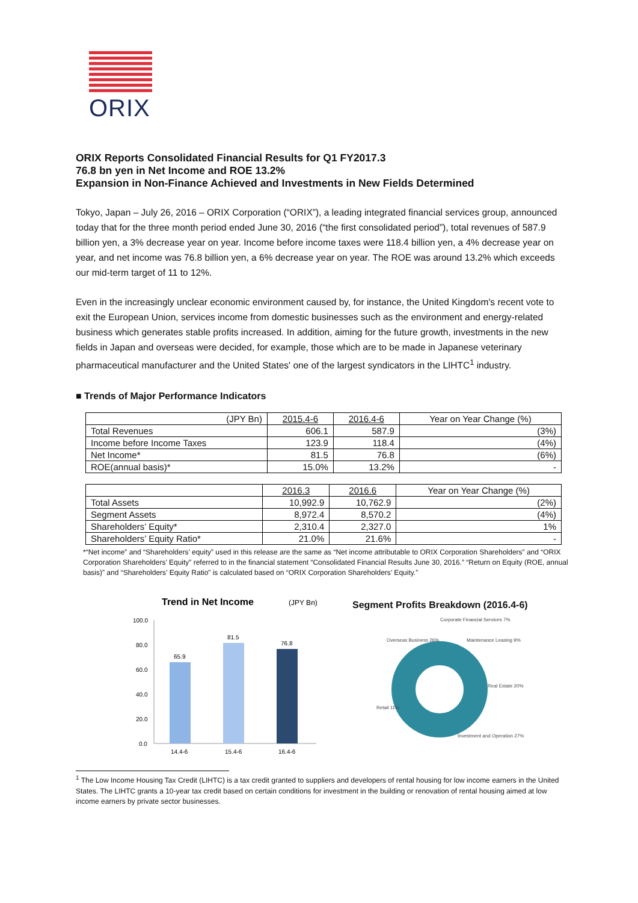ORIX
ORIX Reports Consolidated Financial Results for Q1 FY2017.3
76.8 bn yen in Net Income and ROE 13.2%
Expansion in Non-Finance Achieved and Investments in New Fields Determined
Tokyo, Japan – July 26, 2016 – ORIX Corporation (“ORIX”), a leading integrated financial services group, announced today that for the three month period ended June 30, 2016 (“the first consolidated period”), total revenues of 587.9 billion yen, a 3% decrease year on year. Income before income taxes were 118.4 billion yen, a 4% decrease year on year, and net income was 76.8 billion yen, a 6% decrease year on year. The ROE was around 13.2% which exceeds our mid-term target of 11 to 12%.
Even in the increasingly unclear economic environment caused by, for instance, the United Kingdom's recent vote to exit the European Union, services income from domestic businesses such as the environment and energy-related business which generates stable profits increased. In addition, aiming for the future growth, investments in the new fields in Japan and overseas were decided, for example, those which are to be made in Japanese veterinary pharmaceutical manufacturer and the United States' one of the largest syndicators in the LIHTC<sup>1</sup> industry.
■ Trends of Major Performance Indicators
| (JPY Bn) | 2015.4-6 | 2016.4-6 | Year on Year Change (%) |
| --- | --- | --- | --- |
| Total Revenues | 606.1 | 587.9 | (3%) |
| Income before Income Taxes | 123.9 | 118.4 | (4%) |
| Net Income* | 81.5 | 76.8 | (6%) |
| ROE(annual basis)* | 15.0% | 13.2% | - |
| | 2016.3 | 2016.6 | Year on Year Change (%) |
| --- | --- | --- | --- |
| Total Assets | 10,992.9 | 10,762.9 | (2%) |
| Segment Assets | 8,972.4 | 8,570.2 | (4%) |
| Shareholders’ Equity* | 2,310.4 | 2,327.0 | 1% |
| Shareholders’ Equity Ratio* | 21.0% | 21.6% | - |
*“Net income” and “Shareholders’ equity” used in this release are the same as “Net income attributable to ORIX Corporation Shareholders” and “ORIX Corporation Shareholders’ Equity” referred to in the financial statement “Consolidated Financial Results June 30, 2016.” “Return on Equity (ROE, annual basis)” and “Shareholders’ Equity Ratio” is calculated based on “ORIX Corporation Shareholders’ Equity.”
Trend in Net Income
(JPY Bn)
100.0
80.0
60.0
40.0
20.0
0.0
65.9
81.5
76.8
14.4-6
15.4-6
16.4-6
Segment Profits Breakdown (2016.4-6)
Corporate Financial Services 7%
Maintenance Leasing 9%
Real Estate 20%
Investment and Operation 27%
Retail 11%
Overseas Business 26%
<sup>1</sup> The Low Income Housing Tax Credit (LIHTC) is a tax credit granted to suppliers and developers of rental housing for low income earners in the United States. The LIHTC grants a 10-year tax credit based on certain conditions for investment in the building or renovation of rental housing aimed at low income earners by private sector businesses.